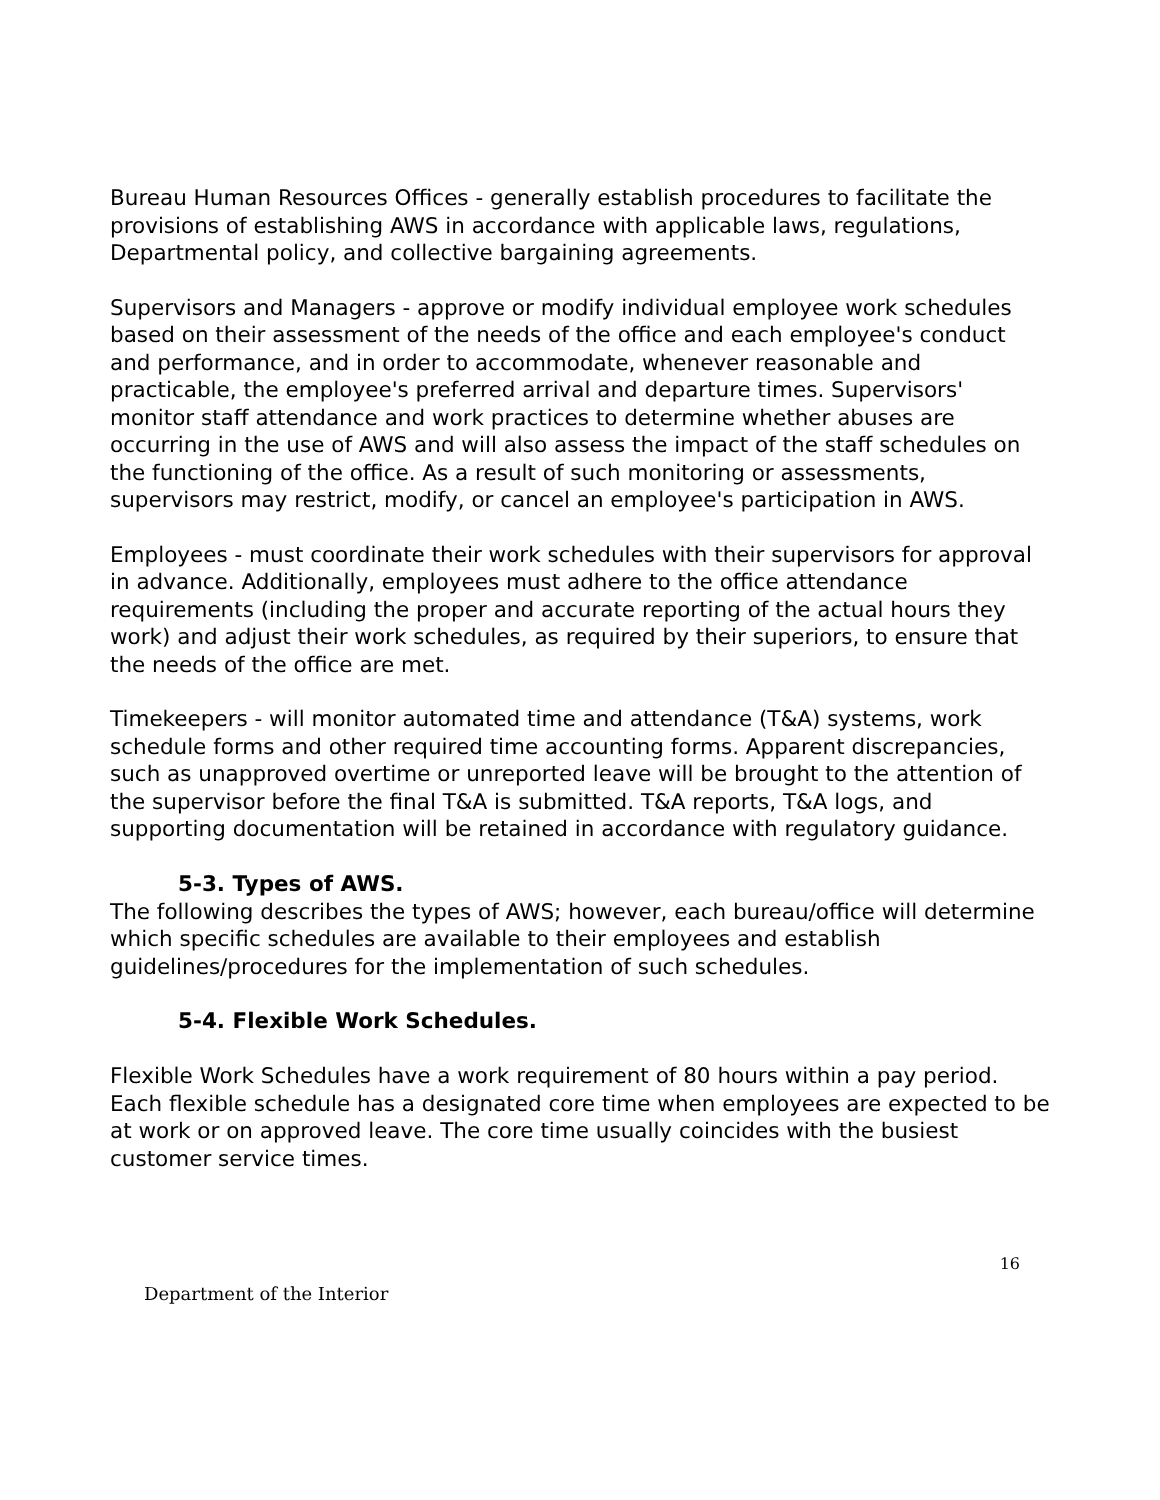Bureau Human Resources Offices - generally establish procedures to facilitate the provisions of establishing AWS in accordance with applicable laws, regulations, Departmental policy, and collective bargaining agreements.
Supervisors and Managers - approve or modify individual employee work schedules based on their assessment of the needs of the office and each employee's conduct and performance, and in order to accommodate, whenever reasonable and practicable, the employee's preferred arrival and departure times. Supervisors' monitor staff attendance and work practices to determine whether abuses are occurring in the use of AWS and will also assess the impact of the staff schedules on the functioning of the office. As a result of such monitoring or assessments, supervisors may restrict, modify, or cancel an employee's participation in AWS.
Employees - must coordinate their work schedules with their supervisors for approval in advance. Additionally, employees must adhere to the office attendance requirements (including the proper and accurate reporting of the actual hours they work) and adjust their work schedules, as required by their superiors, to ensure that the needs of the office are met.
Timekeepers - will monitor automated time and attendance (T&A) systems, work schedule forms and other required time accounting forms. Apparent discrepancies, such as unapproved overtime or unreported leave will be brought to the attention of the supervisor before the final T&A is submitted. T&A reports, T&A logs, and supporting documentation will be retained in accordance with regulatory guidance.
5-3. Types of AWS.
The following describes the types of AWS; however, each bureau/office will determine which specific schedules are available to their employees and establish guidelines/procedures for the implementation of such schedules.
5-4. Flexible Work Schedules.
Flexible Work Schedules have a work requirement of 80 hours within a pay period. Each flexible schedule has a designated core time when employees are expected to be at work or on approved leave. The core time usually coincides with the busiest customer service times.
16
Department of the Interior